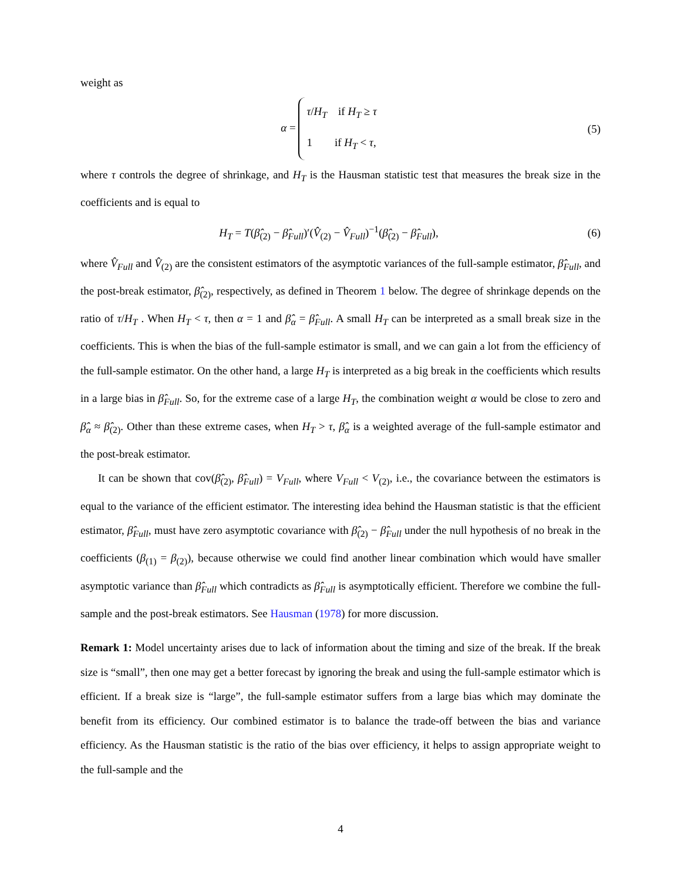weight as
α = τ/H<sub>T</sub> if H<sub>T</sub> ≥ τ
1 if H<sub>T</sub> < τ,
(5)
where τ controls the degree of shrinkage, and H<sub>T</sub> is the Hausman statistic test that measures the break size in the coefficients and is equal to
H<sub>T</sub> = T(β̂<sub>(2)</sub> − β̂<sub>Full</sub>)′(V̂<sub>(2)</sub> − V̂<sub>Full</sub>)<sup>−1</sup>(β̂<sub>(2)</sub> − β̂<sub>Full</sub>),
(6)
where V̂<sub>Full</sub> and V̂<sub>(2)</sub> are the consistent estimators of the asymptotic variances of the full-sample estimator, β̂<sub>Full</sub>, and the post-break estimator, β̂<sub>(2)</sub>, respectively, as defined in Theorem 1 below. The degree of shrinkage depends on the ratio of τ/H<sub>T</sub> . When H<sub>T</sub> < τ, then α = 1 and β̂<sub>α</sub> = β̂<sub>Full</sub>. A small H<sub>T</sub> can be interpreted as a small break size in the coefficients. This is when the bias of the full-sample estimator is small, and we can gain a lot from the efficiency of the full-sample estimator. On the other hand, a large H<sub>T</sub> is interpreted as a big break in the coefficients which results in a large bias in β̂<sub>Full</sub>. So, for the extreme case of a large H<sub>T</sub>, the combination weight α would be close to zero and β̂<sub>α</sub> ≈ β̂<sub>(2)</sub>. Other than these extreme cases, when H<sub>T</sub> > τ, β̂<sub>α</sub> is a weighted average of the full-sample estimator and the post-break estimator.
It can be shown that cov(β̂<sub>(2)</sub>, β̂<sub>Full</sub>) = V<sub>Full</sub>, where V<sub>Full</sub> < V<sub>(2)</sub>, i.e., the covariance between the estimators is equal to the variance of the efficient estimator. The interesting idea behind the Hausman statistic is that the efficient estimator, β̂<sub>Full</sub>, must have zero asymptotic covariance with β̂<sub>(2)</sub> − β̂<sub>Full</sub> under the null hypothesis of no break in the coefficients (β<sub>(1)</sub> = β<sub>(2)</sub>), because otherwise we could find another linear combination which would have smaller asymptotic variance than β̂<sub>Full</sub> which contradicts as β̂<sub>Full</sub> is asymptotically efficient. Therefore we combine the full-sample and the post-break estimators. See Hausman (1978) for more discussion.
Remark 1: Model uncertainty arises due to lack of information about the timing and size of the break. If the break size is “small”, then one may get a better forecast by ignoring the break and using the full-sample estimator which is efficient. If a break size is “large”, the full-sample estimator suffers from a large bias which may dominate the benefit from its efficiency. Our combined estimator is to balance the trade-off between the bias and variance efficiency. As the Hausman statistic is the ratio of the bias over efficiency, it helps to assign appropriate weight to the full-sample and the
4